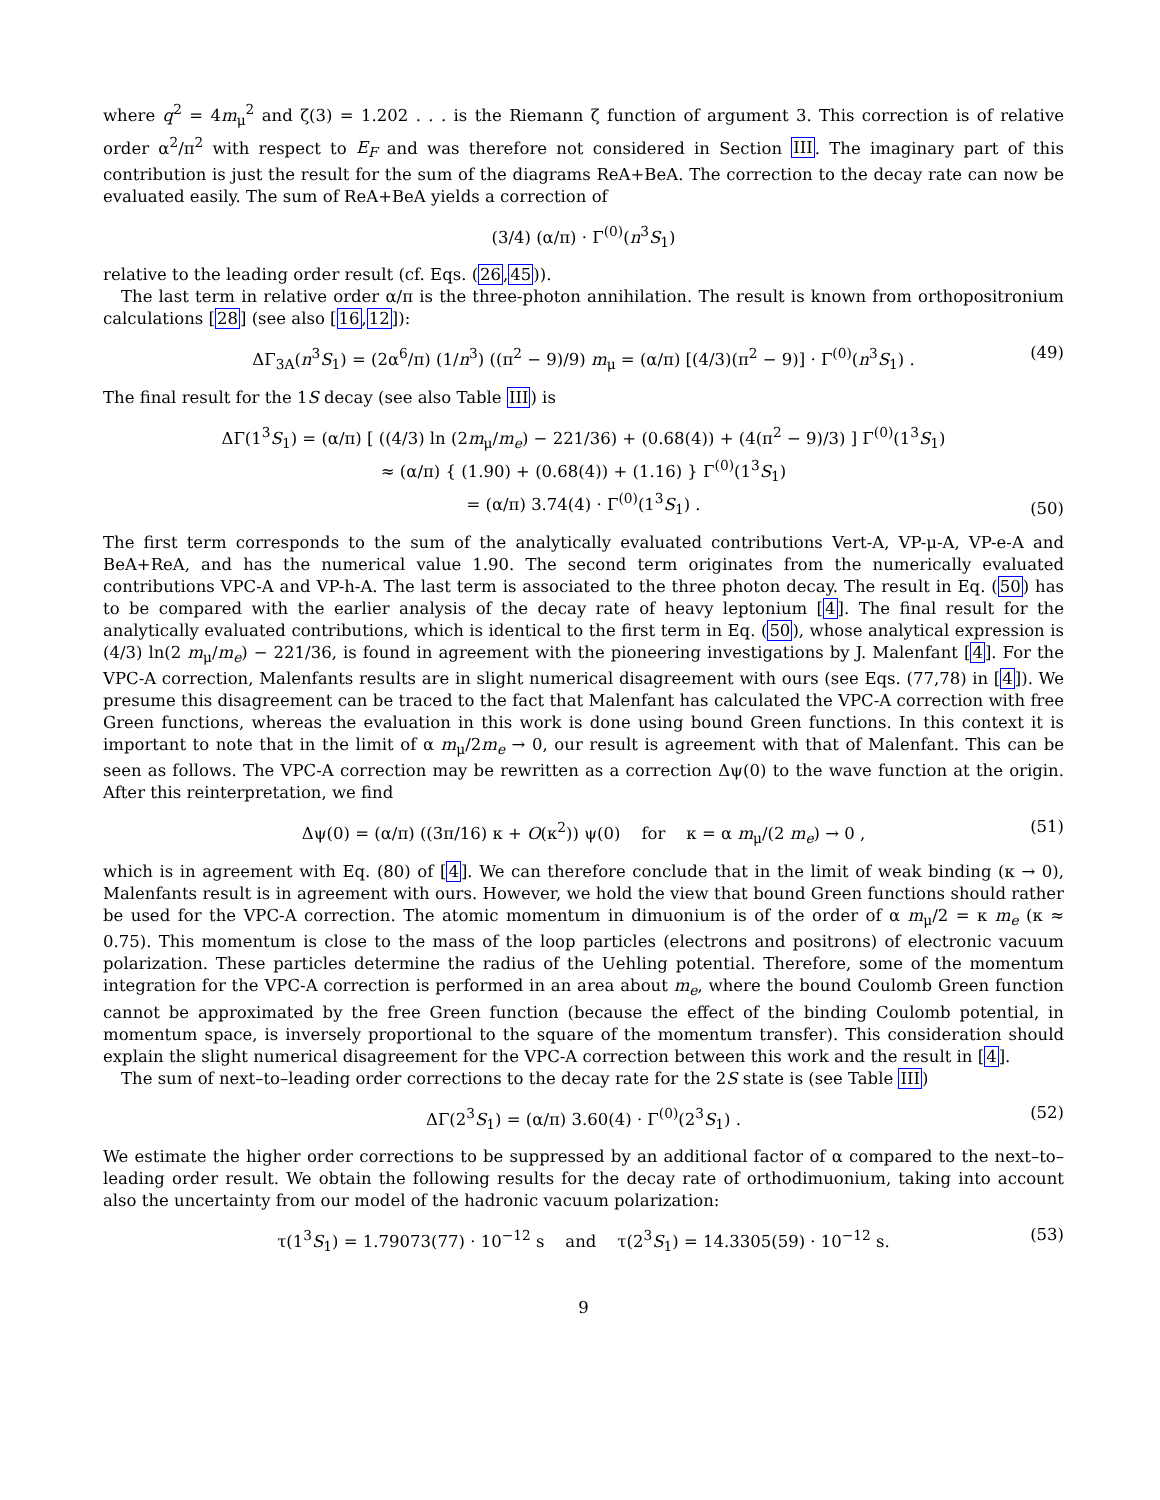where q<sup>2</sup> = 4m<sub>μ</sub><sup>2</sup> and ζ(3) = 1.202 . . . is the Riemann ζ function of argument 3. This correction is of relative order α<sup>2</sup>/π<sup>2</sup> with respect to E<sub>F</sub> and was therefore not considered in Section III. The imaginary part of this contribution is just the result for the sum of the diagrams ReA+BeA. The correction to the decay rate can now be evaluated easily. The sum of ReA+BeA yields a correction of
(3/4) (α/π) · Γ<sup>(0)</sup>(n<sup>3</sup>S<sub>1</sub>)
relative to the leading order result (cf. Eqs. (26,45)).
The last term in relative order α/π is the three-photon annihilation. The result is known from orthopositronium calculations [28] (see also [16,12]):
ΔΓ<sub>3A</sub>(n<sup>3</sup>S<sub>1</sub>) = (2α<sup>6</sup>/π) (1/n<sup>3</sup>) ((π<sup>2</sup> − 9)/9) m<sub>μ</sub> = (α/π) [(4/3)(π<sup>2</sup> − 9)] · Γ<sup>(0)</sup>(n<sup>3</sup>S<sub>1</sub>) . (49)
The final result for the 1S decay (see also Table III) is
ΔΓ(1<sup>3</sup>S<sub>1</sub>) = (α/π) [ ((4/3) ln (2m<sub>μ</sub>/m<sub>e</sub>) − 221/36) + (0.68(4)) + (4(π<sup>2</sup> − 9)/3) ] Γ<sup>(0)</sup>(1<sup>3</sup>S<sub>1</sub>)
≈ (α/π) { (1.90) + (0.68(4)) + (1.16) } Γ<sup>(0)</sup>(1<sup>3</sup>S<sub>1</sub>)
= (α/π) 3.74(4) · Γ<sup>(0)</sup>(1<sup>3</sup>S<sub>1</sub>) .
(50)
The first term corresponds to the sum of the analytically evaluated contributions Vert-A, VP-μ-A, VP-e-A and BeA+ReA, and has the numerical value 1.90. The second term originates from the numerically evaluated contributions VPC-A and VP-h-A. The last term is associated to the three photon decay. The result in Eq. (50) has to be compared with the earlier analysis of the decay rate of heavy leptonium [4]. The final result for the analytically evaluated contributions, which is identical to the first term in Eq. (50), whose analytical expression is (4/3) ln(2 m<sub>μ</sub>/m<sub>e</sub>) − 221/36, is found in agreement with the pioneering investigations by J. Malenfant [4]. For the VPC-A correction, Malenfants results are in slight numerical disagreement with ours (see Eqs. (77,78) in [4]). We presume this disagreement can be traced to the fact that Malenfant has calculated the VPC-A correction with free Green functions, whereas the evaluation in this work is done using bound Green functions. In this context it is important to note that in the limit of α m<sub>μ</sub>/2m<sub>e</sub> → 0, our result is agreement with that of Malenfant. This can be seen as follows. The VPC-A correction may be rewritten as a correction Δψ(0) to the wave function at the origin. After this reinterpretation, we find
Δψ(0) = (α/π) ((3π/16) κ + O(κ<sup>2</sup>)) ψ(0) for κ = α m<sub>μ</sub>/(2 m<sub>e</sub>) → 0 , (51)
which is in agreement with Eq. (80) of [4]. We can therefore conclude that in the limit of weak binding (κ → 0), Malenfants result is in agreement with ours. However, we hold the view that bound Green functions should rather be used for the VPC-A correction. The atomic momentum in dimuonium is of the order of α m<sub>μ</sub>/2 = κ m<sub>e</sub> (κ ≈ 0.75). This momentum is close to the mass of the loop particles (electrons and positrons) of electronic vacuum polarization. These particles determine the radius of the Uehling potential. Therefore, some of the momentum integration for the VPC-A correction is performed in an area about m<sub>e</sub>, where the bound Coulomb Green function cannot be approximated by the free Green function (because the effect of the binding Coulomb potential, in momentum space, is inversely proportional to the square of the momentum transfer). This consideration should explain the slight numerical disagreement for the VPC-A correction between this work and the result in [4].
The sum of next–to–leading order corrections to the decay rate for the 2S state is (see Table III)
ΔΓ(2<sup>3</sup>S<sub>1</sub>) = (α/π) 3.60(4) · Γ<sup>(0)</sup>(2<sup>3</sup>S<sub>1</sub>) . (52)
We estimate the higher order corrections to be suppressed by an additional factor of α compared to the next–to–leading order result. We obtain the following results for the decay rate of orthodimuonium, taking into account also the uncertainty from our model of the hadronic vacuum polarization:
τ(1<sup>3</sup>S<sub>1</sub>) = 1.79073(77) · 10<sup>−12</sup> s and τ(2<sup>3</sup>S<sub>1</sub>) = 14.3305(59) · 10<sup>−12</sup> s. (53)
9